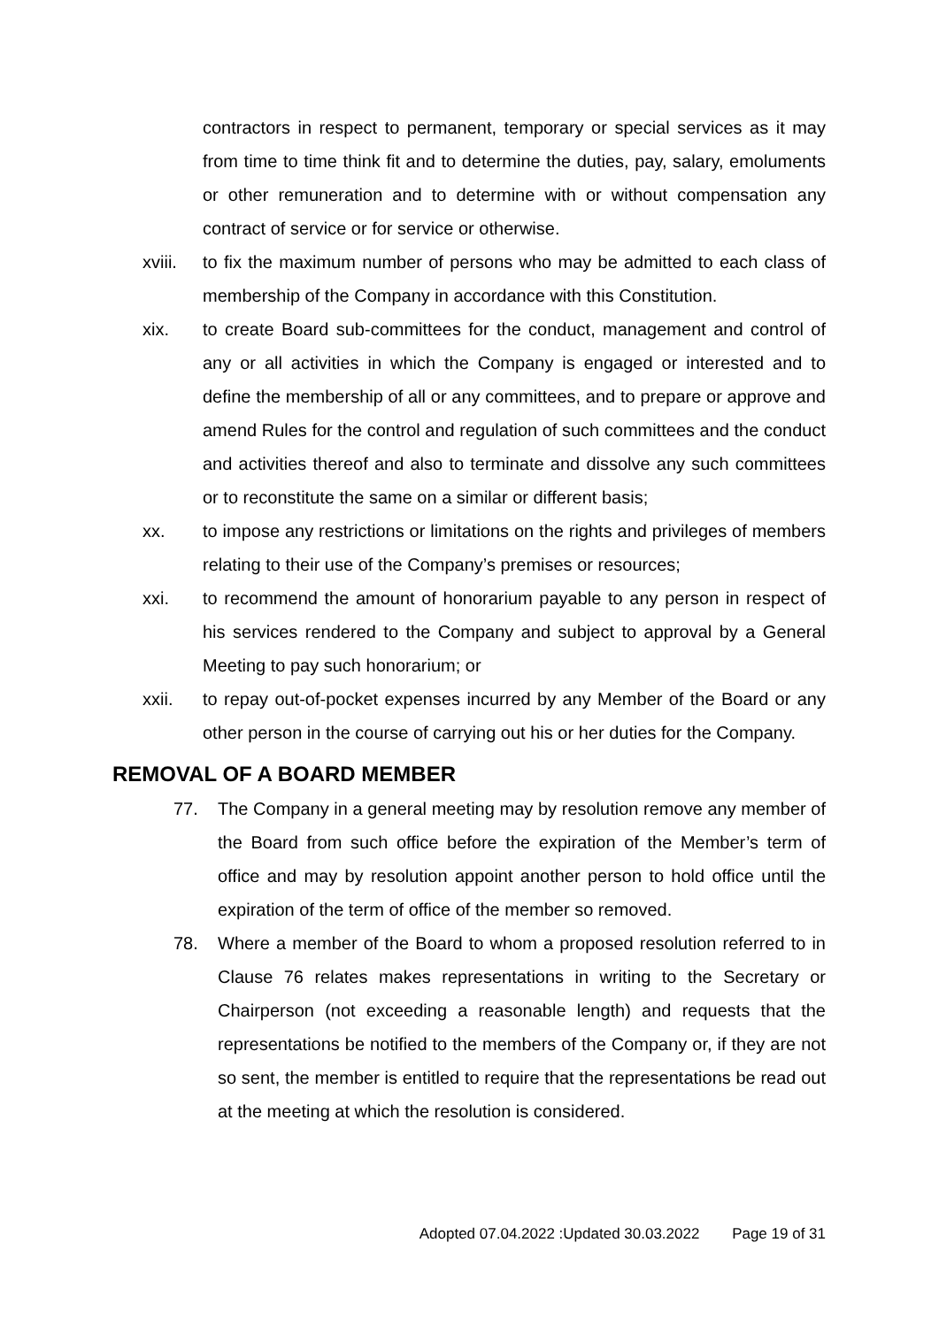contractors in respect to permanent, temporary or special services as it may from time to time think fit and to determine the duties, pay, salary, emoluments or other remuneration and to determine with or without compensation any contract of service or for service or otherwise.
xviii.
to fix the maximum number of persons who may be admitted to each class of membership of the Company in accordance with this Constitution.
xix. to create Board sub-committees for the conduct, management and control of any or all activities in which the Company is engaged or interested and to define the membership of all or any committees, and to prepare or approve and amend Rules for the control and regulation of such committees and the conduct and activities thereof and also to terminate and dissolve any such committees or to reconstitute the same on a similar or different basis;
xx. to impose any restrictions or limitations on the rights and privileges of members relating to their use of the Company’s premises or resources;
xxi. to recommend the amount of honorarium payable to any person in respect of his services rendered to the Company and subject to approval by a General Meeting to pay such honorarium; or
xxii. to repay out-of-pocket expenses incurred by any Member of the Board or any other person in the course of carrying out his or her duties for the Company.
REMOVAL OF A BOARD MEMBER
77. The Company in a general meeting may by resolution remove any member of the Board from such office before the expiration of the Member’s term of office and may by resolution appoint another person to hold office until the expiration of the term of office of the member so removed.
78. Where a member of the Board to whom a proposed resolution referred to in Clause 76 relates makes representations in writing to the Secretary or Chairperson (not exceeding a reasonable length) and requests that the representations be notified to the members of the Company or, if they are not so sent, the member is entitled to require that the representations be read out at the meeting at which the resolution is considered.
Adopted 07.04.2022 :Updated 30.03.2022 Page 19 of 31